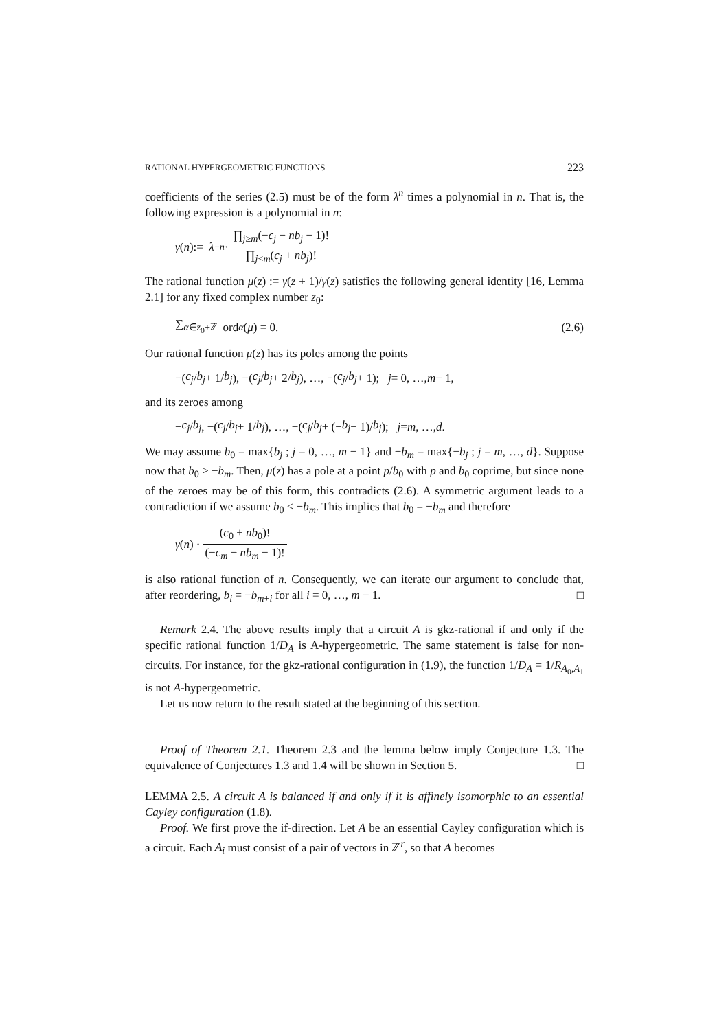RATIONAL HYPERGEOMETRIC FUNCTIONS 223
coefficients of the series (2.5) must be of the form λ<sup>n</sup> times a polynomial in n. That is, the following expression is a polynomial in n:
γ (n):= λ<sup>−n</sup> · ∏<sub>j≥m</sub>(−c<sub>j</sub> − nb<sub>j</sub> − 1)! ∏<sub>j<m</sub>(c<sub>j</sub> + nb<sub>j</sub>)!
The rational function μ(z) := γ(z + 1)/γ(z) satisfies the following general identity [16, Lemma 2.1] for any fixed complex number z<sub>0</sub>:
∑<sub>α∈z<sub>0</sub>+ℤ</sub> ord<sub>α</sub> (μ) = 0. (2.6)
Our rational function μ(z) has its poles among the points
−(c<sub>j</sub> / b<sub>j</sub> + 1/ b<sub>j</sub>), −(c<sub>j</sub> / b<sub>j</sub> + 2/ b<sub>j</sub>), …, −(c<sub>j</sub> / b<sub>j</sub> + 1); j = 0, …, m − 1,
and its zeroes among
− c<sub>j</sub> / b<sub>j</sub>, −(c<sub>j</sub> / b<sub>j</sub> + 1/ b<sub>j</sub>), …, −(c<sub>j</sub> / b<sub>j</sub> + (− b<sub>j</sub> − 1)/ b<sub>j</sub>); j = m, …, d.
We may assume b<sub>0</sub> = max{b<sub>j</sub> ; j = 0, …, m − 1} and −b<sub>m</sub> = max{−b<sub>j</sub> ; j = m, …, d}. Suppose now that b<sub>0</sub> > −b<sub>m</sub>. Then, μ(z) has a pole at a point p/b<sub>0</sub> with p and b<sub>0</sub> coprime, but since none of the zeroes may be of this form, this contradicts (2.6). A symmetric argument leads to a contradiction if we assume b<sub>0</sub> < −b<sub>m</sub>. This implies that b<sub>0</sub> = −b<sub>m</sub> and therefore
γ (n) · (c<sub>0</sub> + nb<sub>0</sub>)! (−c<sub>m</sub> − nb<sub>m</sub> − 1)!
is also rational function of n. Consequently, we can iterate our argument to conclude that, after reordering, b<sub>i</sub> = −b<sub>m+i</sub> for all i = 0, …, m − 1. □
Remark 2.4. The above results imply that a circuit A is gkz-rational if and only if the specific rational function 1/D<sub>A</sub> is A-hypergeometric. The same statement is false for non-circuits. For instance, for the gkz-rational configuration in (1.9), the function 1/D<sub>A</sub> = 1/R<sub>A<sub>0</sub>,A<sub>1</sub></sub> is not A-hypergeometric.
Let us now return to the result stated at the beginning of this section.
Proof of Theorem 2.1. Theorem 2.3 and the lemma below imply Conjecture 1.3. The equivalence of Conjectures 1.3 and 1.4 will be shown in Section 5. □
LEMMA 2.5. A circuit A is balanced if and only if it is affinely isomorphic to an essential Cayley configuration (1.8).
Proof. We first prove the if-direction. Let A be an essential Cayley configuration which is a circuit. Each A<sub>i</sub> must consist of a pair of vectors in ℤ<sup>r</sup>, so that A becomes